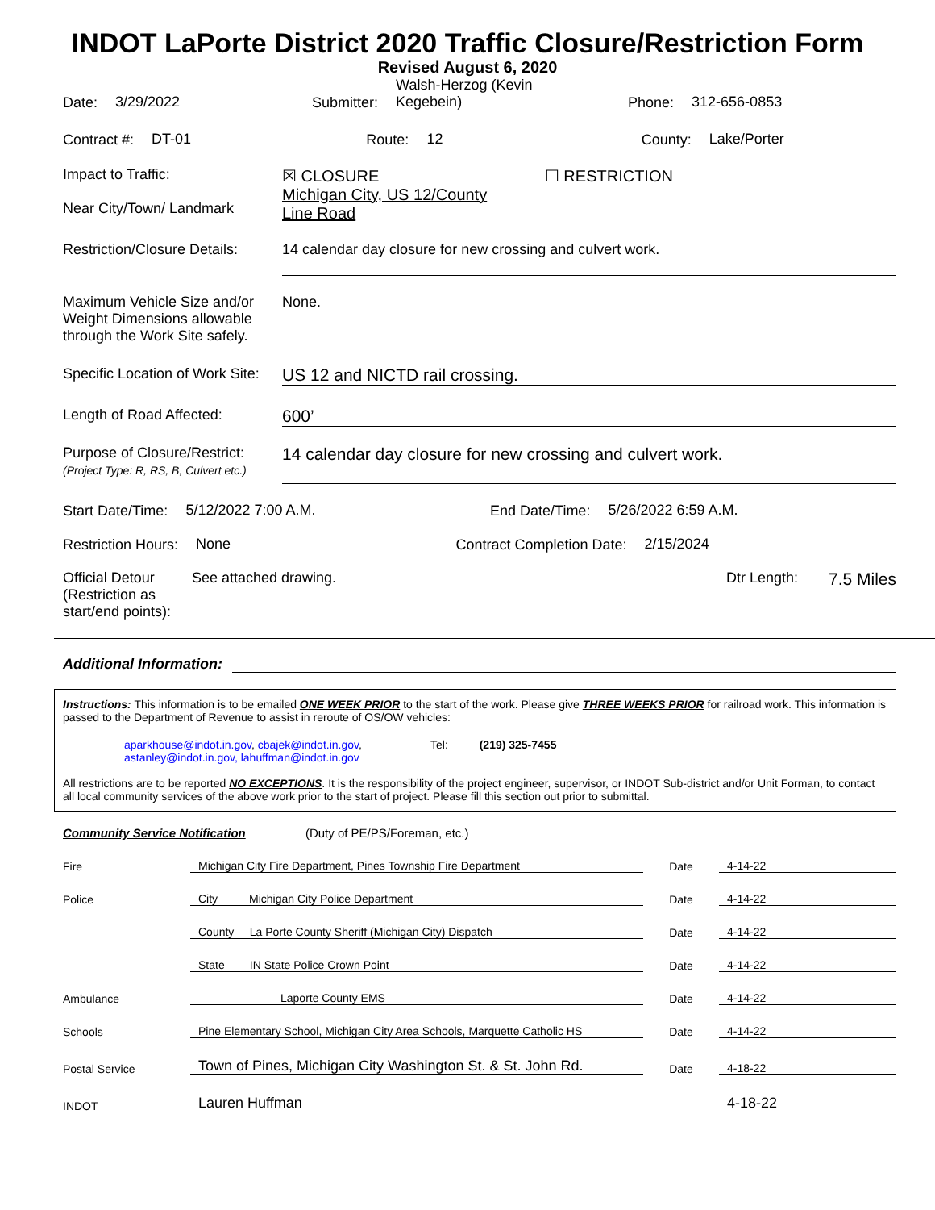INDOT LaPorte District 2020 Traffic Closure/Restriction Form
Revised August 6, 2020
Date: 3/29/2022 Submitter: Walsh-Herzog (Kevin Kegebein) Phone: 312-656-0853
Contract #: DT-01 Route: 12 County: Lake/Porter
Impact to Traffic:
Near City/Town/ Landmark
☒ CLOSURE ☐ RESTRICTION
Michigan City, US 12/County
Line Road
Restriction/Closure Details:
14 calendar day closure for new crossing and culvert work.
Maximum Vehicle Size and/or Weight Dimensions allowable through the Work Site safely.
None.
Specific Location of Work Site:
US 12 and NICTD rail crossing.
Length of Road Affected:
600’
Purpose of Closure/Restrict:
(Project Type: R, RS, B, Culvert etc.)
14 calendar day closure for new crossing and culvert work.
Start Date/Time: 5/12/2022 7:00 A.M. End Date/Time: 5/26/2022 6:59 A.M.
Restriction Hours: None Contract Completion Date: 2/15/2024
Official Detour (Restriction as start/end points):
See attached drawing.
Dtr Length:
7.5 Miles
Additional Information:
Instructions: This information is to be emailed ONE WEEK PRIOR to the start of the work. Please give THREE WEEKS PRIOR for railroad work. This information is passed to the Department of Revenue to assist in reroute of OS/OW vehicles:
aparkhouse@indot.in.gov, cbajek@indot.in.gov,
astanley@indot.in.gov, lahuffman@indot.in.gov
Tel: (219) 325-7455
All restrictions are to be reported NO EXCEPTIONS. It is the responsibility of the project engineer, supervisor, or INDOT Sub-district and/or Unit Forman, to contact all local community services of the above work prior to the start of project. Please fill this section out prior to submittal.
Community Service Notification (Duty of PE/PS/Foreman, etc.)
Fire
Michigan City Fire Department, Pines Township Fire Department
Date
4-14-22
Police
City Michigan City Police Department
Date
4-14-22
County La Porte County Sheriff (Michigan City) Dispatch
Date
4-14-22
State IN State Police Crown Point
Date
4-14-22
Ambulance
Laporte County EMS
Date
4-14-22
Schools
Pine Elementary School, Michigan City Area Schools, Marquette Catholic HS
Date
4-14-22
Postal Service
Town of Pines, Michigan City Washington St. & St. John Rd.
Date
4-18-22
INDOT
Lauren Huffman
4-18-22